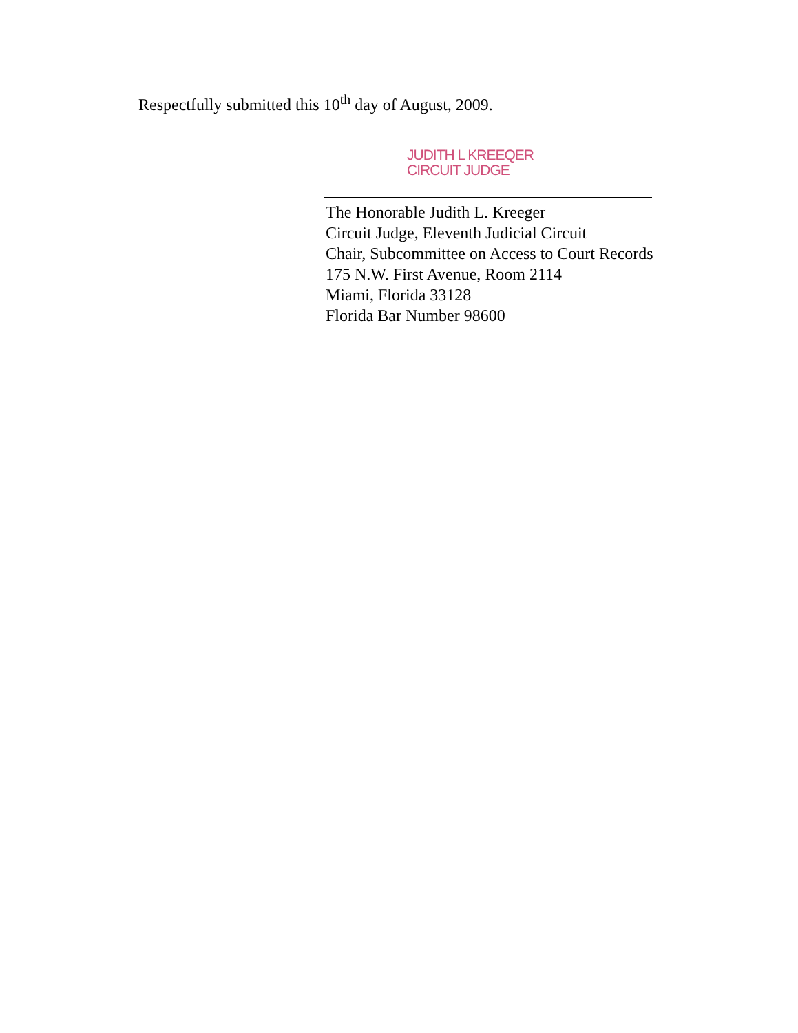Respectfully submitted this 10<sup>th</sup> day of August, 2009.
JUDITH L KREEQER
CIRCUIT JUDGE
The Honorable Judith L. Kreeger
Circuit Judge, Eleventh Judicial Circuit
Chair, Subcommittee on Access to Court Records
175 N.W. First Avenue, Room 2114
Miami, Florida 33128
Florida Bar Number 98600